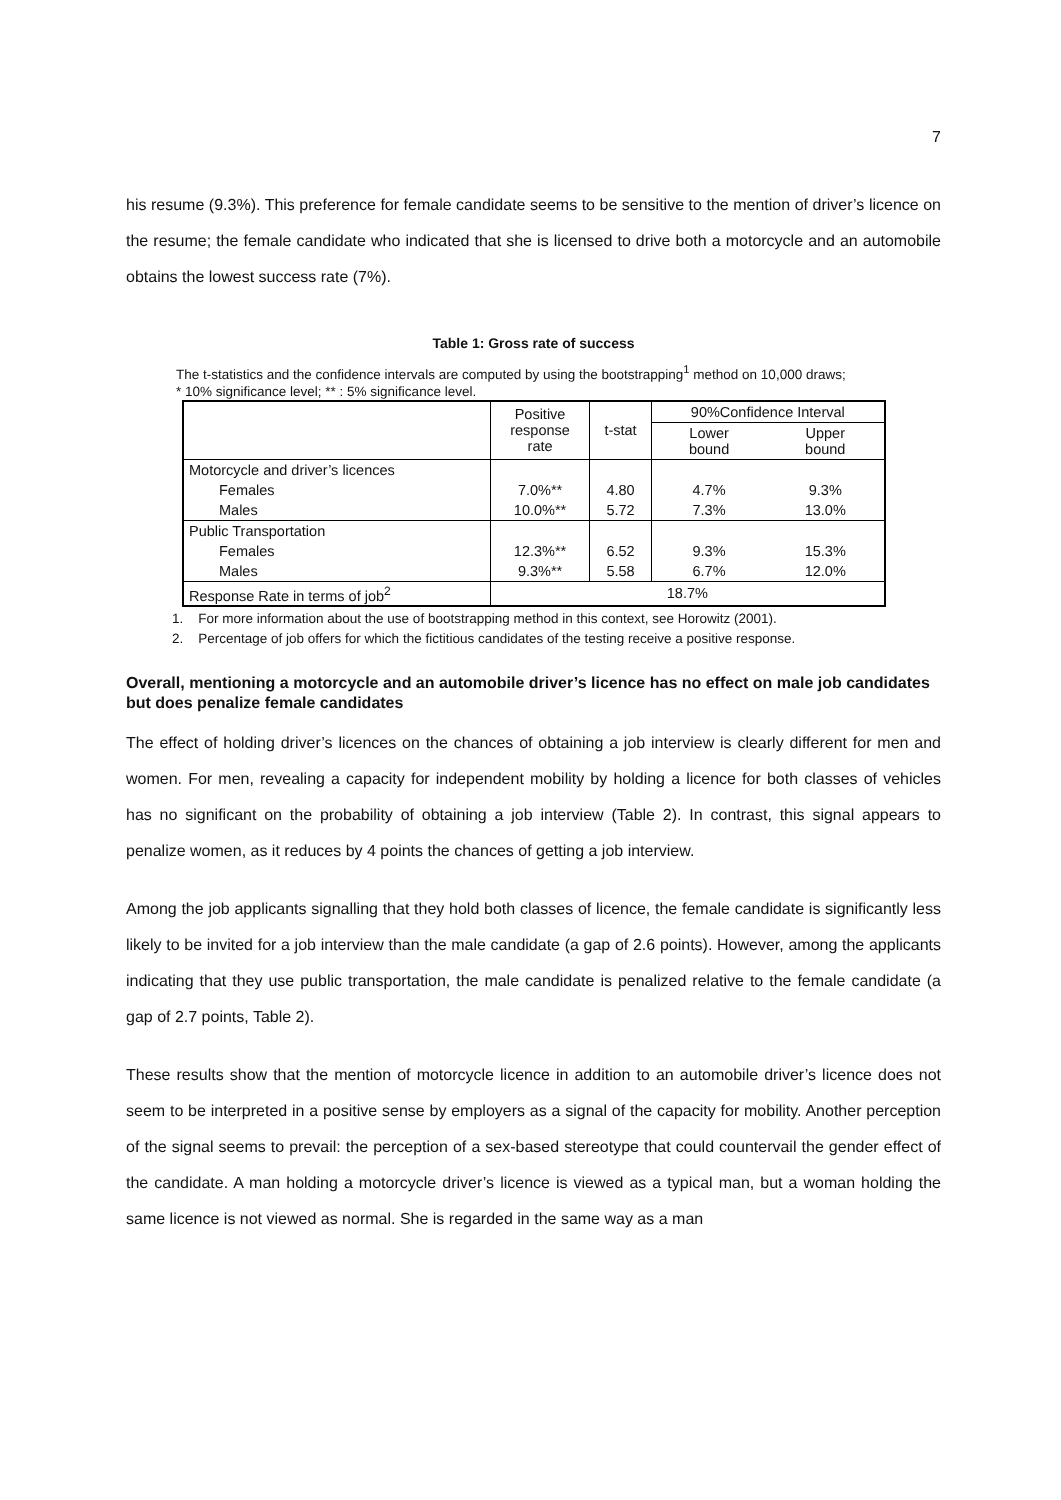7
his resume (9.3%). This preference for female candidate seems to be sensitive to the mention of driver’s licence on the resume; the female candidate who indicated that she is licensed to drive both a motorcycle and an automobile obtains the lowest success rate (7%).
Table 1: Gross rate of success
The t-statistics and the confidence intervals are computed by using the bootstrapping<sup>1</sup> method on 10,000 draws;
* 10% significance level; ** : 5% significance level.
| | Positive response rate | t-stat | 90%Confidence Interval | |
| --- | --- | --- | --- | --- |
| | | | Lower bound | Upper bound |
| Motorcycle and driver’s licences | | | | |
| Females | 7.0%** | 4.80 | 4.7% | 9.3% |
| Males | 10.0%** | 5.72 | 7.3% | 13.0% |
| Public Transportation | | | | |
| Females | 12.3%** | 6.52 | 9.3% | 15.3% |
| Males | 9.3%** | 5.58 | 6.7% | 12.0% |
| Response Rate in terms of job<sup>2</sup> | 18.7% | | | |
1. For more information about the use of bootstrapping method in this context, see Horowitz (2001).
2. Percentage of job offers for which the fictitious candidates of the testing receive a positive response.
Overall, mentioning a motorcycle and an automobile driver’s licence has no effect on male job candidates but does penalize female candidates
The effect of holding driver’s licences on the chances of obtaining a job interview is clearly different for men and women. For men, revealing a capacity for independent mobility by holding a licence for both classes of vehicles has no significant on the probability of obtaining a job interview (Table 2). In contrast, this signal appears to penalize women, as it reduces by 4 points the chances of getting a job interview.
Among the job applicants signalling that they hold both classes of licence, the female candidate is significantly less likely to be invited for a job interview than the male candidate (a gap of 2.6 points). However, among the applicants indicating that they use public transportation, the male candidate is penalized relative to the female candidate (a gap of 2.7 points, Table 2).
These results show that the mention of motorcycle licence in addition to an automobile driver’s licence does not seem to be interpreted in a positive sense by employers as a signal of the capacity for mobility. Another perception of the signal seems to prevail: the perception of a sex-based stereotype that could countervail the gender effect of the candidate. A man holding a motorcycle driver’s licence is viewed as a typical man, but a woman holding the same licence is not viewed as normal. She is regarded in the same way as a man